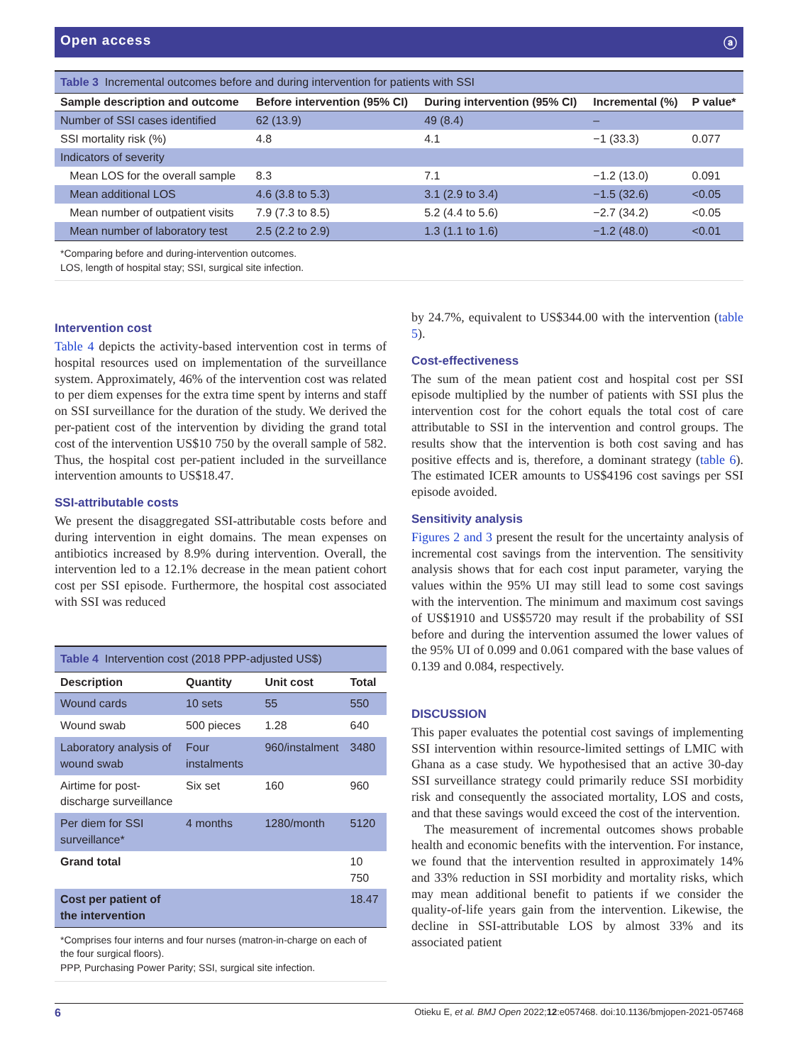Open access ⓐ
Table 3 Incremental outcomes before and during intervention for patients with SSI
| Sample description and outcome | Before intervention (95% CI) | During intervention (95% CI) | Incremental (%) | P value* |
| --- | --- | --- | --- | --- |
| Number of SSI cases identified | 62 (13.9) | 49 (8.4) | – | |
| SSI mortality risk (%) | 4.8 | 4.1 | −1 (33.3) | 0.077 |
| Indicators of severity | | | | |
| Mean LOS for the overall sample | 8.3 | 7.1 | −1.2 (13.0) | 0.091 |
| Mean additional LOS | 4.6 (3.8 to 5.3) | 3.1 (2.9 to 3.4) | −1.5 (32.6) | <0.05 |
| Mean number of outpatient visits | 7.9 (7.3 to 8.5) | 5.2 (4.4 to 5.6) | −2.7 (34.2) | <0.05 |
| Mean number of laboratory test | 2.5 (2.2 to 2.9) | 1.3 (1.1 to 1.6) | −1.2 (48.0) | <0.01 |
*Comparing before and during-intervention outcomes.
LOS, length of hospital stay; SSI, surgical site infection.
Intervention cost
Table 4 depicts the activity-based intervention cost in terms of hospital resources used on implementation of the surveillance system. Approximately, 46% of the intervention cost was related to per diem expenses for the extra time spent by interns and staff on SSI surveillance for the duration of the study. We derived the per-patient cost of the intervention by dividing the grand total cost of the intervention US$10 750 by the overall sample of 582. Thus, the hospital cost per-patient included in the surveillance intervention amounts to US$18.47.
SSI-attributable costs
We present the disaggregated SSI-attributable costs before and during intervention in eight domains. The mean expenses on antibiotics increased by 8.9% during intervention. Overall, the intervention led to a 12.1% decrease in the mean patient cohort cost per SSI episode. Furthermore, the hospital cost associated with SSI was reduced
Table 4 Intervention cost (2018 PPP-adjusted US$)
| Description | Quantity | Unit cost | Total |
| --- | --- | --- | --- |
| Wound cards | 10 sets | 55 | 550 |
| Wound swab | 500 pieces | 1.28 | 640 |
| Laboratory analysis of wound swab | Four instalments | 960/instalment | 3480 |
| Airtime for post-discharge surveillance | Six set | 160 | 960 |
| Per diem for SSI surveillance* | 4 months | 1280/month | 5120 |
| Grand total | | | 10 750 |
| Cost per patient of the intervention | | | 18.47 |
*Comprises four interns and four nurses (matron-in-charge on each of the four surgical floors).
PPP, Purchasing Power Parity; SSI, surgical site infection.
by 24.7%, equivalent to US$344.00 with the intervention (table 5).
Cost-effectiveness
The sum of the mean patient cost and hospital cost per SSI episode multiplied by the number of patients with SSI plus the intervention cost for the cohort equals the total cost of care attributable to SSI in the intervention and control groups. The results show that the intervention is both cost saving and has positive effects and is, therefore, a dominant strategy (table 6). The estimated ICER amounts to US$4196 cost savings per SSI episode avoided.
Sensitivity analysis
Figures 2 and 3 present the result for the uncertainty analysis of incremental cost savings from the intervention. The sensitivity analysis shows that for each cost input parameter, varying the values within the 95% UI may still lead to some cost savings with the intervention. The minimum and maximum cost savings of US$1910 and US$5720 may result if the probability of SSI before and during the intervention assumed the lower values of the 95% UI of 0.099 and 0.061 compared with the base values of 0.139 and 0.084, respectively.
DISCUSSION
This paper evaluates the potential cost savings of implementing SSI intervention within resource-limited settings of LMIC with Ghana as a case study. We hypothesised that an active 30-day SSI surveillance strategy could primarily reduce SSI morbidity risk and consequently the associated mortality, LOS and costs, and that these savings would exceed the cost of the intervention.
The measurement of incremental outcomes shows probable health and economic benefits with the intervention. For instance, we found that the intervention resulted in approximately 14% and 33% reduction in SSI morbidity and mortality risks, which may mean additional benefit to patients if we consider the quality-of-life years gain from the intervention. Likewise, the decline in SSI-attributable LOS by almost 33% and its associated patient
6 Otieku E, et al. BMJ Open 2022;12:e057468. doi:10.1136/bmjopen-2021-057468